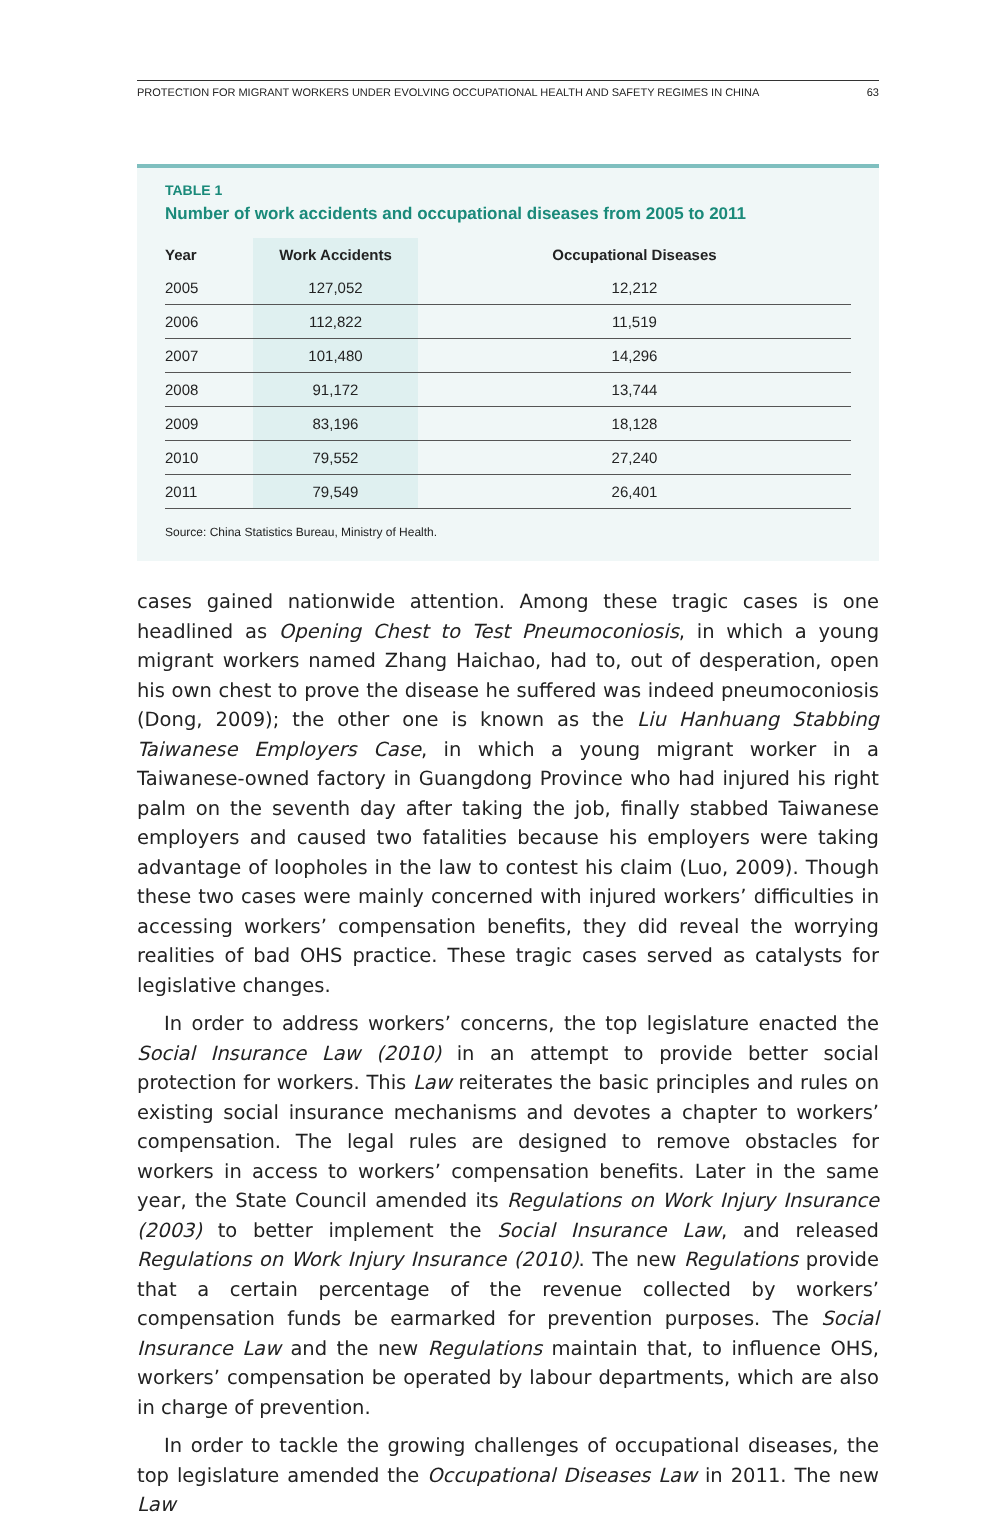PROTECTION FOR MIGRANT WORKERS UNDER EVOLVING OCCUPATIONAL HEALTH AND SAFETY REGIMES IN CHINA 63
TABLE 1
Number of work accidents and occupational diseases from 2005 to 2011
| Year | Work Accidents | Occupational Diseases |
| --- | --- | --- |
| 2005 | 127,052 | 12,212 |
| 2006 | 112,822 | 11,519 |
| 2007 | 101,480 | 14,296 |
| 2008 | 91,172 | 13,744 |
| 2009 | 83,196 | 18,128 |
| 2010 | 79,552 | 27,240 |
| 2011 | 79,549 | 26,401 |
Source: China Statistics Bureau, Ministry of Health.
cases gained nationwide attention. Among these tragic cases is one headlined as Opening Chest to Test Pneumoconiosis, in which a young migrant workers named Zhang Haichao, had to, out of desperation, open his own chest to prove the disease he suffered was indeed pneumoconiosis (Dong, 2009); the other one is known as the Liu Hanhuang Stabbing Taiwanese Employers Case, in which a young migrant worker in a Taiwanese-owned factory in Guangdong Province who had injured his right palm on the seventh day after taking the job, finally stabbed Taiwanese employers and caused two fatalities because his employers were taking advantage of loopholes in the law to contest his claim (Luo, 2009). Though these two cases were mainly concerned with injured workers’ difficulties in accessing workers’ compensation benefits, they did reveal the worrying realities of bad OHS practice. These tragic cases served as catalysts for legislative changes.
In order to address workers’ concerns, the top legislature enacted the Social Insurance Law (2010) in an attempt to provide better social protection for workers. This Law reiterates the basic principles and rules on existing social insurance mechanisms and devotes a chapter to workers’ compensation. The legal rules are designed to remove obstacles for workers in access to workers’ compensation benefits. Later in the same year, the State Council amended its Regulations on Work Injury Insurance (2003) to better implement the Social Insurance Law, and released Regulations on Work Injury Insurance (2010). The new Regulations provide that a certain percentage of the revenue collected by workers’ compensation funds be earmarked for prevention purposes. The Social Insurance Law and the new Regulations maintain that, to influence OHS, workers’ compensation be operated by labour departments, which are also in charge of prevention.
In order to tackle the growing challenges of occupational diseases, the top legislature amended the Occupational Diseases Law in 2011. The new Law